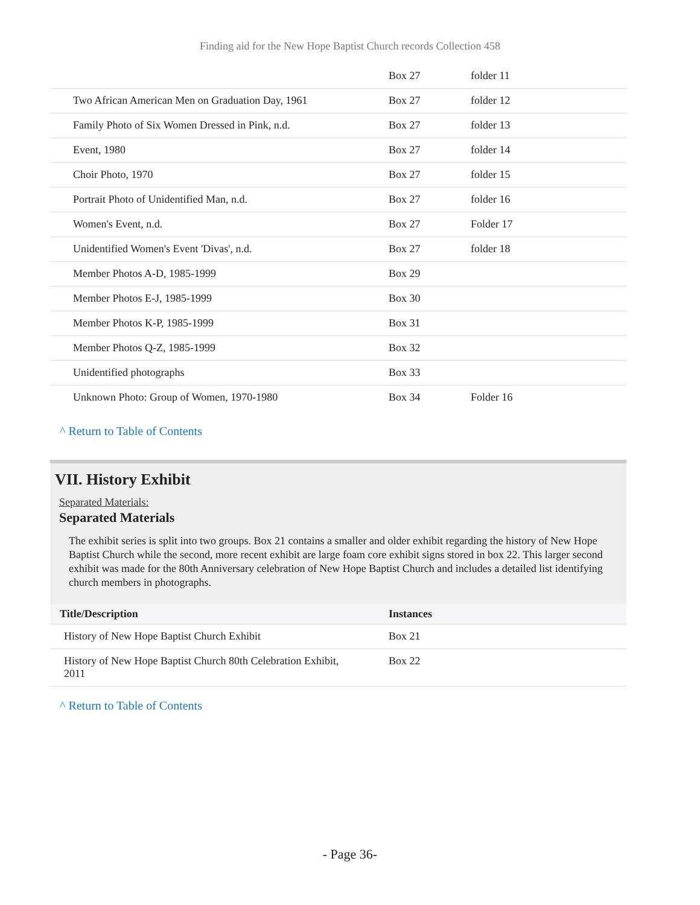Finding aid for the New Hope Baptist Church records Collection 458
| | Box 27 | folder 11 |
| Two African American Men on Graduation Day, 1961 | Box 27 | folder 12 |
| Family Photo of Six Women Dressed in Pink, n.d. | Box 27 | folder 13 |
| Event, 1980 | Box 27 | folder 14 |
| Choir Photo, 1970 | Box 27 | folder 15 |
| Portrait Photo of Unidentified Man, n.d. | Box 27 | folder 16 |
| Women's Event, n.d. | Box 27 | Folder 17 |
| Unidentified Women's Event 'Divas', n.d. | Box 27 | folder 18 |
| Member Photos A-D, 1985-1999 | Box 29 | |
| Member Photos E-J, 1985-1999 | Box 30 | |
| Member Photos K-P, 1985-1999 | Box 31 | |
| Member Photos Q-Z, 1985-1999 | Box 32 | |
| Unidentified photographs | Box 33 | |
| Unknown Photo: Group of Women, 1970-1980 | Box 34 | Folder 16 |
^ Return to Table of Contents
VII. History Exhibit
Separated Materials:
Separated Materials
The exhibit series is split into two groups. Box 21 contains a smaller and older exhibit regarding the history of New Hope Baptist Church while the second, more recent exhibit are large foam core exhibit signs stored in box 22. This larger second exhibit was made for the 80th Anniversary celebration of New Hope Baptist Church and includes a detailed list identifying church members in photographs.
| Title/Description | Instances |
| --- | --- |
| History of New Hope Baptist Church Exhibit | Box 21 |
| History of New Hope Baptist Church 80th Celebration Exhibit, 2011 | Box 22 |
^ Return to Table of Contents
- Page 36-